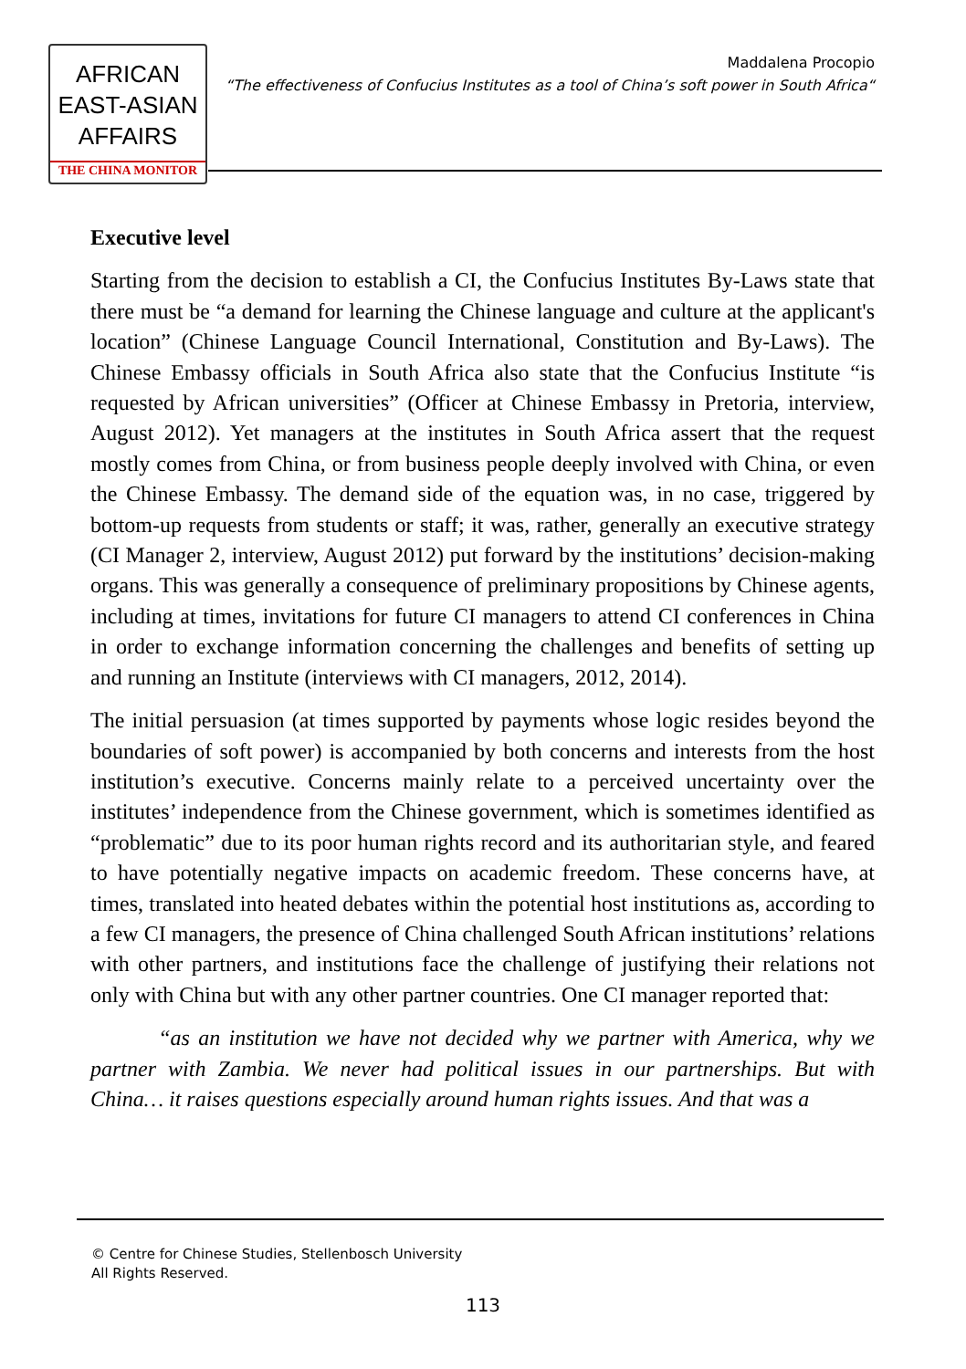AFRICAN
EAST-ASIAN
AFFAIRS
THE CHINA MONITOR
Maddalena Procopio
“The effectiveness of Confucius Institutes as a tool of China’s soft power in South Africa“
Executive level
Starting from the decision to establish a CI, the Confucius Institutes By-Laws state that there must be “a demand for learning the Chinese language and culture at the applicant's location” (Chinese Language Council International, Constitution and By-Laws). The Chinese Embassy officials in South Africa also state that the Confucius Institute “is requested by African universities” (Officer at Chinese Embassy in Pretoria, interview, August 2012). Yet managers at the institutes in South Africa assert that the request mostly comes from China, or from business people deeply involved with China, or even the Chinese Embassy. The demand side of the equation was, in no case, triggered by bottom-up requests from students or staff; it was, rather, generally an executive strategy (CI Manager 2, interview, August 2012) put forward by the institutions’ decision-making organs. This was generally a consequence of preliminary propositions by Chinese agents, including at times, invitations for future CI managers to attend CI conferences in China in order to exchange information concerning the challenges and benefits of setting up and running an Institute (interviews with CI managers, 2012, 2014).
The initial persuasion (at times supported by payments whose logic resides beyond the boundaries of soft power) is accompanied by both concerns and interests from the host institution’s executive. Concerns mainly relate to a perceived uncertainty over the institutes’ independence from the Chinese government, which is sometimes identified as “problematic” due to its poor human rights record and its authoritarian style, and feared to have potentially negative impacts on academic freedom. These concerns have, at times, translated into heated debates within the potential host institutions as, according to a few CI managers, the presence of China challenged South African institutions’ relations with other partners, and institutions face the challenge of justifying their relations not only with China but with any other partner countries. One CI manager reported that:
“as an institution we have not decided why we partner with America, why we partner with Zambia. We never had political issues in our partnerships. But with China… it raises questions especially around human rights issues. And that was a
© Centre for Chinese Studies, Stellenbosch University
All Rights Reserved.
113